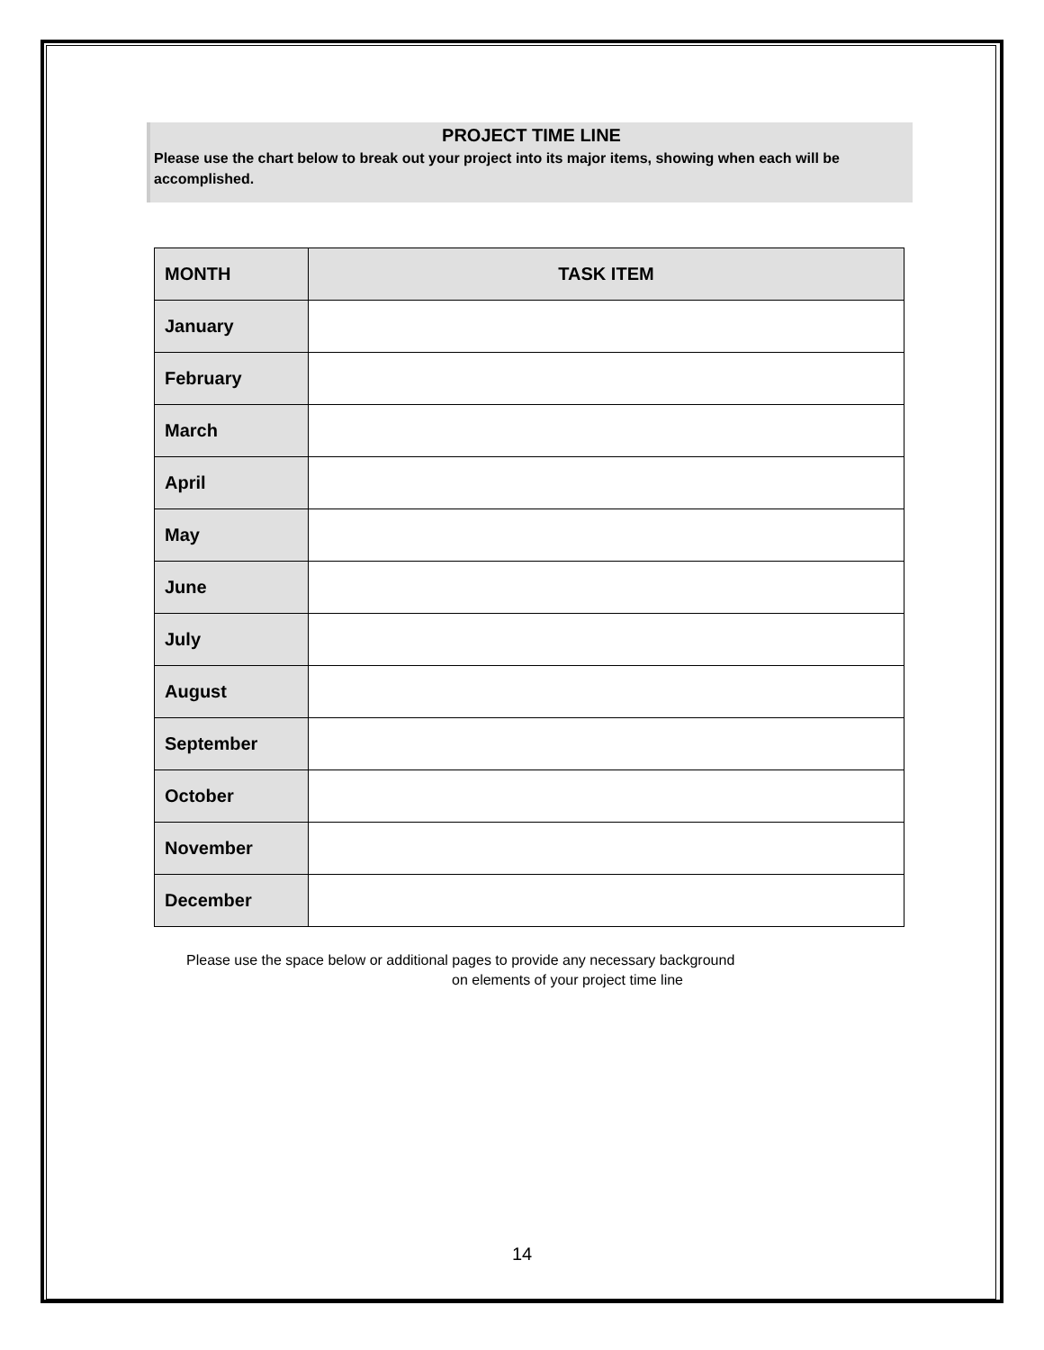PROJECT TIME LINE
Please use the chart below to break out your project into its major items, showing when each will be accomplished.
| MONTH | TASK ITEM |
| --- | --- |
| January | |
| February | |
| March | |
| April | |
| May | |
| June | |
| July | |
| August | |
| September | |
| October | |
| November | |
| December | |
Please use the space below or additional pages to provide any necessary background
on elements of your project time line
14